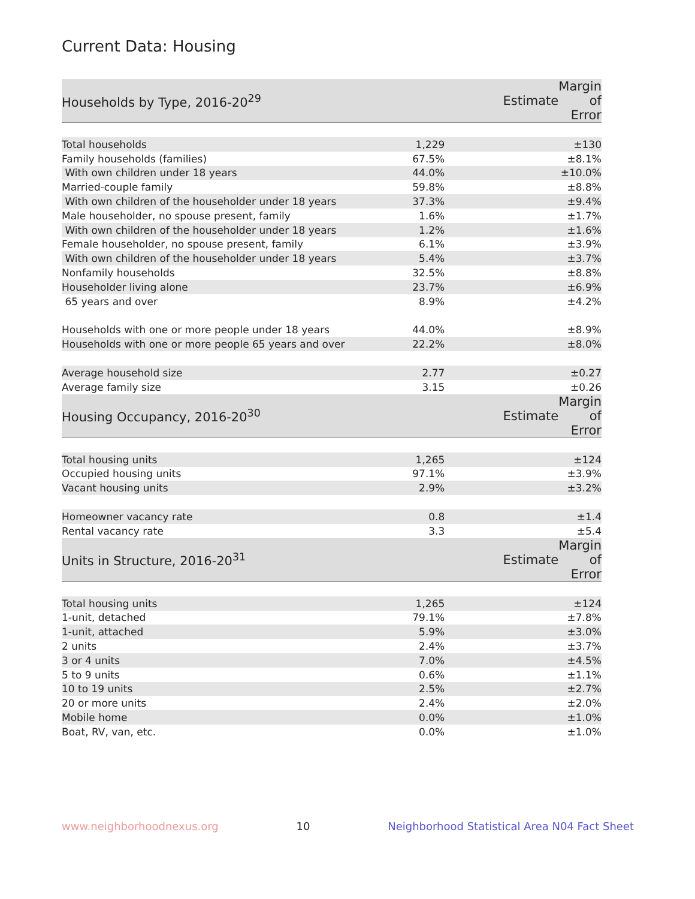Current Data: Housing
| Households by Type, 2016-20<sup>29</sup> | Estimate | Margin of Error |
| --- | --- | --- |
| Total households | 1,229 | ±130 |
| Family households (families) | 67.5% | ±8.1% |
| With own children under 18 years | 44.0% | ±10.0% |
| Married-couple family | 59.8% | ±8.8% |
| With own children of the householder under 18 years | 37.3% | ±9.4% |
| Male householder, no spouse present, family | 1.6% | ±1.7% |
| With own children of the householder under 18 years | 1.2% | ±1.6% |
| Female householder, no spouse present, family | 6.1% | ±3.9% |
| With own children of the householder under 18 years | 5.4% | ±3.7% |
| Nonfamily households | 32.5% | ±8.8% |
| Householder living alone | 23.7% | ±6.9% |
| 65 years and over | 8.9% | ±4.2% |
| Households with one or more people under 18 years | 44.0% | ±8.9% |
| Households with one or more people 65 years and over | 22.2% | ±8.0% |
| Average household size | 2.77 | ±0.27 |
| Average family size | 3.15 | ±0.26 |
| Housing Occupancy, 2016-20<sup>30</sup> | Estimate | Margin of Error |
| Total housing units | 1,265 | ±124 |
| Occupied housing units | 97.1% | ±3.9% |
| Vacant housing units | 2.9% | ±3.2% |
| Homeowner vacancy rate | 0.8 | ±1.4 |
| Rental vacancy rate | 3.3 | ±5.4 |
| Units in Structure, 2016-20<sup>31</sup> | Estimate | Margin of Error |
| Total housing units | 1,265 | ±124 |
| 1-unit, detached | 79.1% | ±7.8% |
| 1-unit, attached | 5.9% | ±3.0% |
| 2 units | 2.4% | ±3.7% |
| 3 or 4 units | 7.0% | ±4.5% |
| 5 to 9 units | 0.6% | ±1.1% |
| 10 to 19 units | 2.5% | ±2.7% |
| 20 or more units | 2.4% | ±2.0% |
| Mobile home | 0.0% | ±1.0% |
| Boat, RV, van, etc. | 0.0% | ±1.0% |
www.neighborhoodnexus.org 10 Neighborhood Statistical Area N04 Fact Sheet